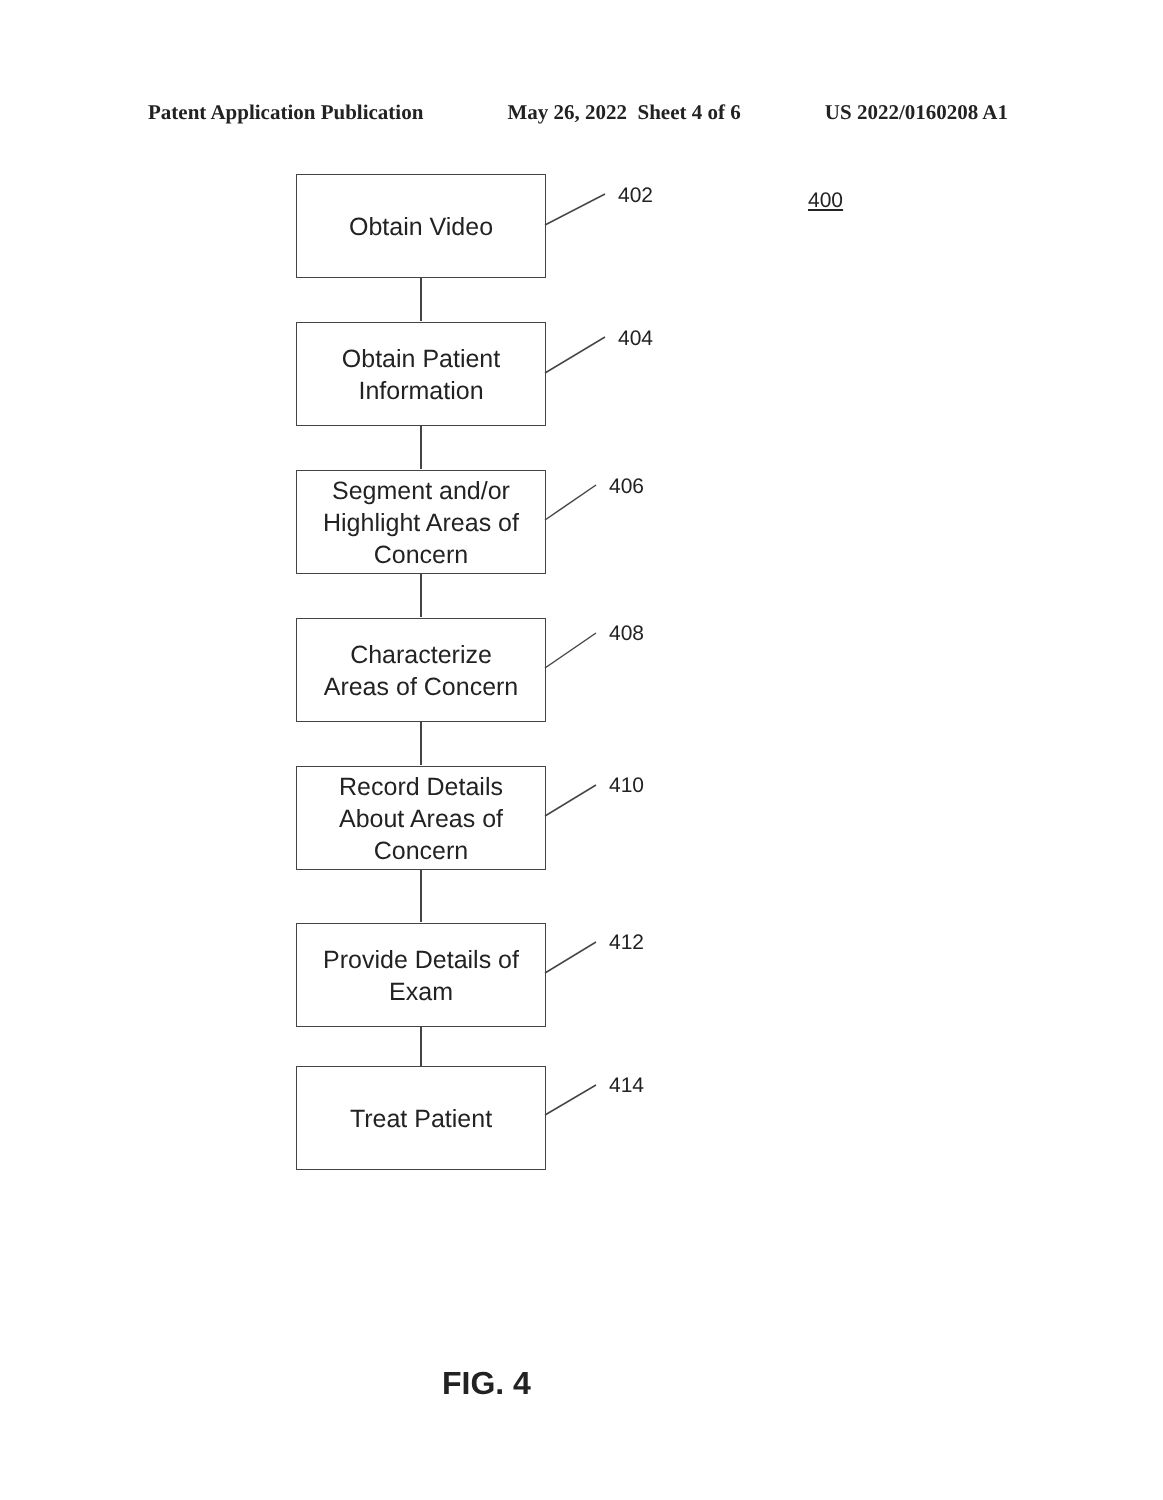Patent Application Publication May 26, 2022 Sheet 4 of 6 US 2022/0160208 A1
400
Obtain Video 402
Obtain Patient
Information
404
Segment and/or
Highlight Areas of
Concern
406
Characterize
Areas of Concern
408
Record Details
About Areas of
Concern
410
Provide Details of
Exam
412
Treat Patient 414
FIG. 4